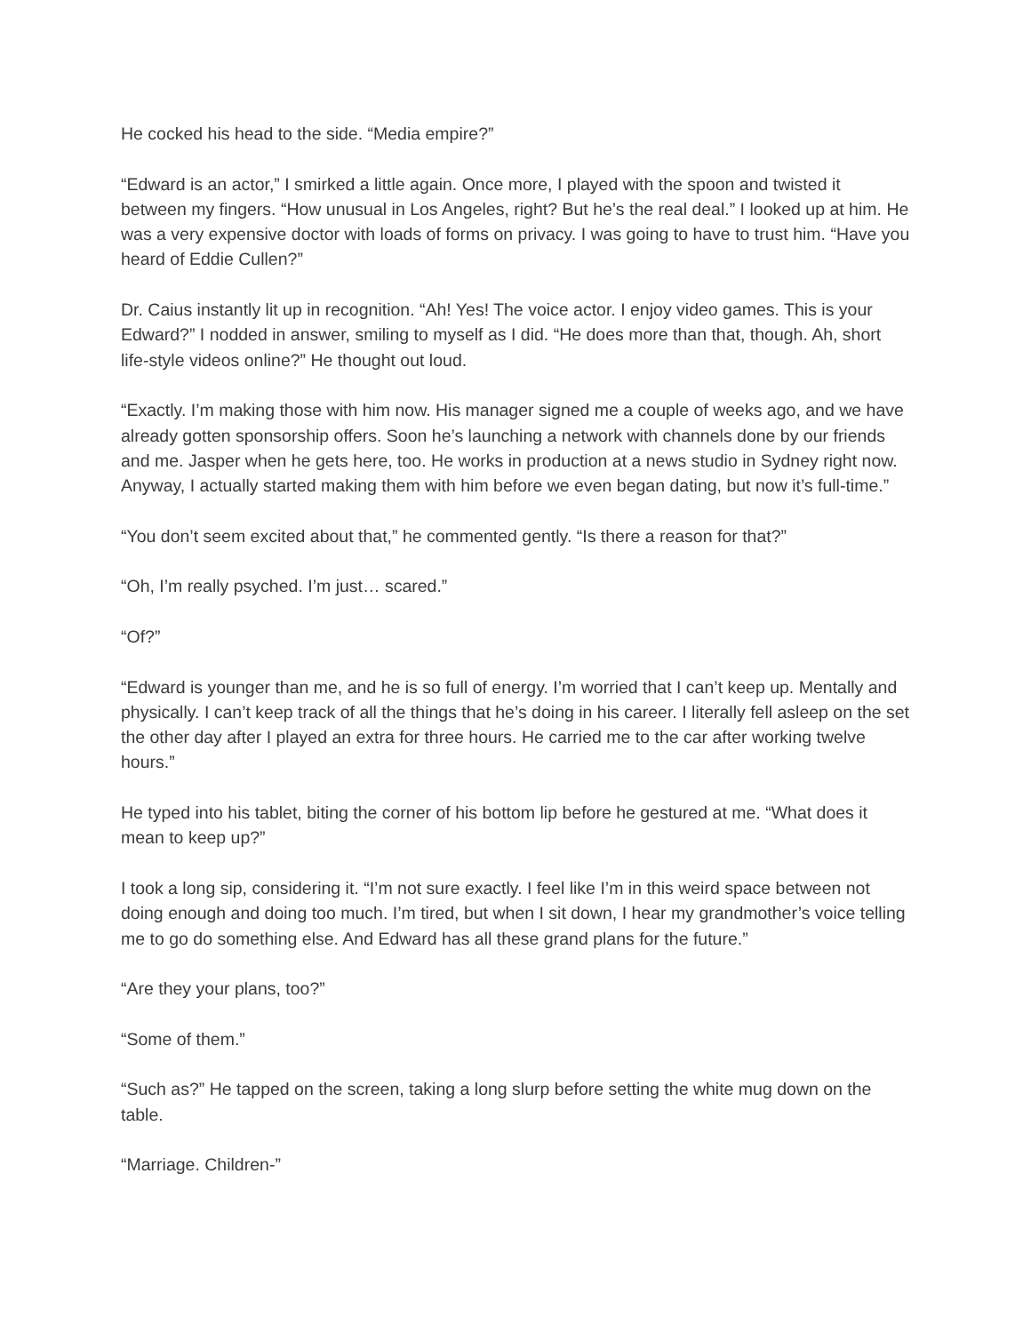He cocked his head to the side. “Media empire?”
“Edward is an actor,” I smirked a little again. Once more, I played with the spoon and twisted it between my fingers. “How unusual in Los Angeles, right? But he’s the real deal.” I looked up at him. He was a very expensive doctor with loads of forms on privacy. I was going to have to trust him. “Have you heard of Eddie Cullen?”
Dr. Caius instantly lit up in recognition. “Ah! Yes! The voice actor. I enjoy video games. This is your Edward?” I nodded in answer, smiling to myself as I did. “He does more than that, though. Ah, short life-style videos online?” He thought out loud.
“Exactly. I’m making those with him now. His manager signed me a couple of weeks ago, and we have already gotten sponsorship offers. Soon he’s launching a network with channels done by our friends and me. Jasper when he gets here, too. He works in production at a news studio in Sydney right now. Anyway, I actually started making them with him before we even began dating, but now it’s full-time.”
“You don’t seem excited about that,” he commented gently. “Is there a reason for that?”
“Oh, I’m really psyched. I’m just… scared.”
“Of?”
“Edward is younger than me, and he is so full of energy. I’m worried that I can’t keep up. Mentally and physically. I can’t keep track of all the things that he’s doing in his career. I literally fell asleep on the set the other day after I played an extra for three hours. He carried me to the car after working twelve hours.”
He typed into his tablet, biting the corner of his bottom lip before he gestured at me. “What does it mean to keep up?”
I took a long sip, considering it. “I’m not sure exactly. I feel like I’m in this weird space between not doing enough and doing too much. I’m tired, but when I sit down, I hear my grandmother’s voice telling me to go do something else. And Edward has all these grand plans for the future.”
“Are they your plans, too?”
“Some of them.”
“Such as?” He tapped on the screen, taking a long slurp before setting the white mug down on the table.
“Marriage. Children-”